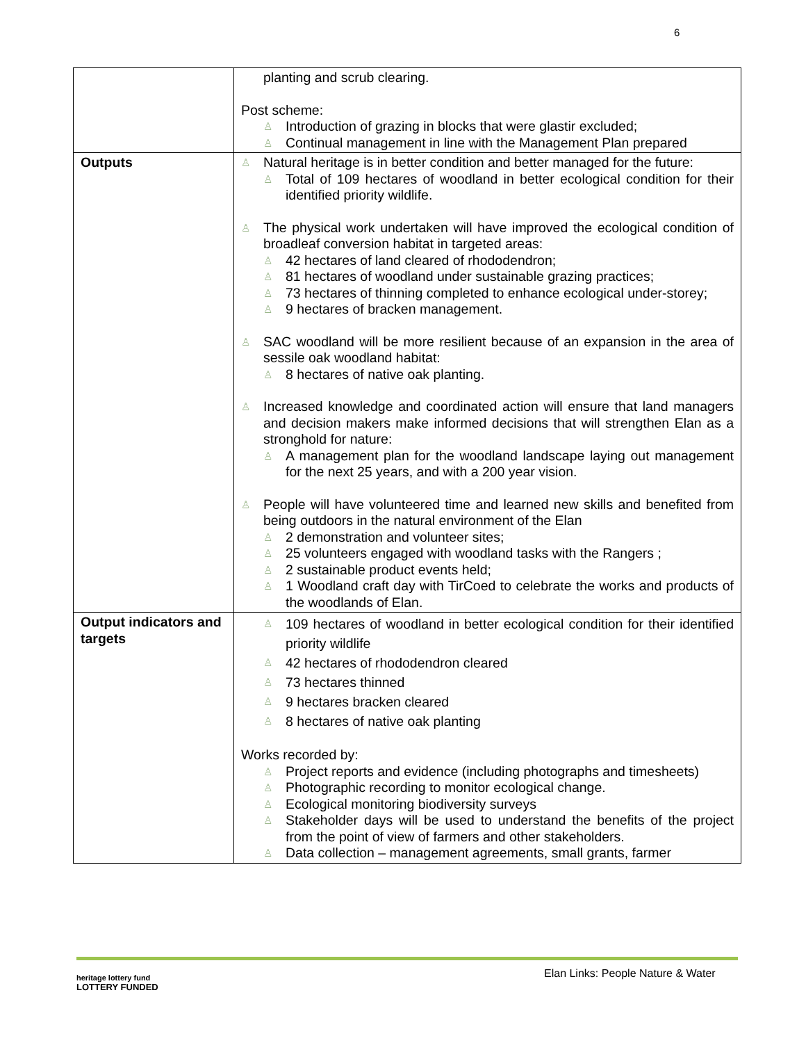6
| | planting and scrub clearing. Post scheme: ♙ Introduction of grazing in blocks that were glastir excluded; ♙ Continual management in line with the Management Plan prepared |
| Outputs | ♙ Natural heritage is in better condition and better managed for the future: ♙ Total of 109 hectares of woodland in better ecological condition for their identified priority wildlife. ♙ The physical work undertaken will have improved the ecological condition of broadleaf conversion habitat in targeted areas: ♙ 42 hectares of land cleared of rhododendron; ♙ 81 hectares of woodland under sustainable grazing practices; ♙ 73 hectares of thinning completed to enhance ecological under-storey; ♙ 9 hectares of bracken management. ♙ SAC woodland will be more resilient because of an expansion in the area of sessile oak woodland habitat: ♙ 8 hectares of native oak planting. ♙ Increased knowledge and coordinated action will ensure that land managers and decision makers make informed decisions that will strengthen Elan as a stronghold for nature: ♙ A management plan for the woodland landscape laying out management for the next 25 years, and with a 200 year vision. ♙ People will have volunteered time and learned new skills and benefited from being outdoors in the natural environment of the Elan ♙ 2 demonstration and volunteer sites; ♙ 25 volunteers engaged with woodland tasks with the Rangers ; ♙ 2 sustainable product events held; ♙ 1 Woodland craft day with TirCoed to celebrate the works and products of the woodlands of Elan. |
| Output indicators and targets | ♙ 109 hectares of woodland in better ecological condition for their identified priority wildlife ♙ 42 hectares of rhododendron cleared ♙ 73 hectares thinned ♙ 9 hectares bracken cleared ♙ 8 hectares of native oak planting Works recorded by: ♙ Project reports and evidence (including photographs and timesheets) ♙ Photographic recording to monitor ecological change. ♙ Ecological monitoring biodiversity surveys ♙ Stakeholder days will be used to understand the benefits of the project from the point of view of farmers and other stakeholders. ♙ Data collection – management agreements, small grants, farmer |
Elan Links: People Nature & Water
heritage lottery fund
LOTTERY FUNDED